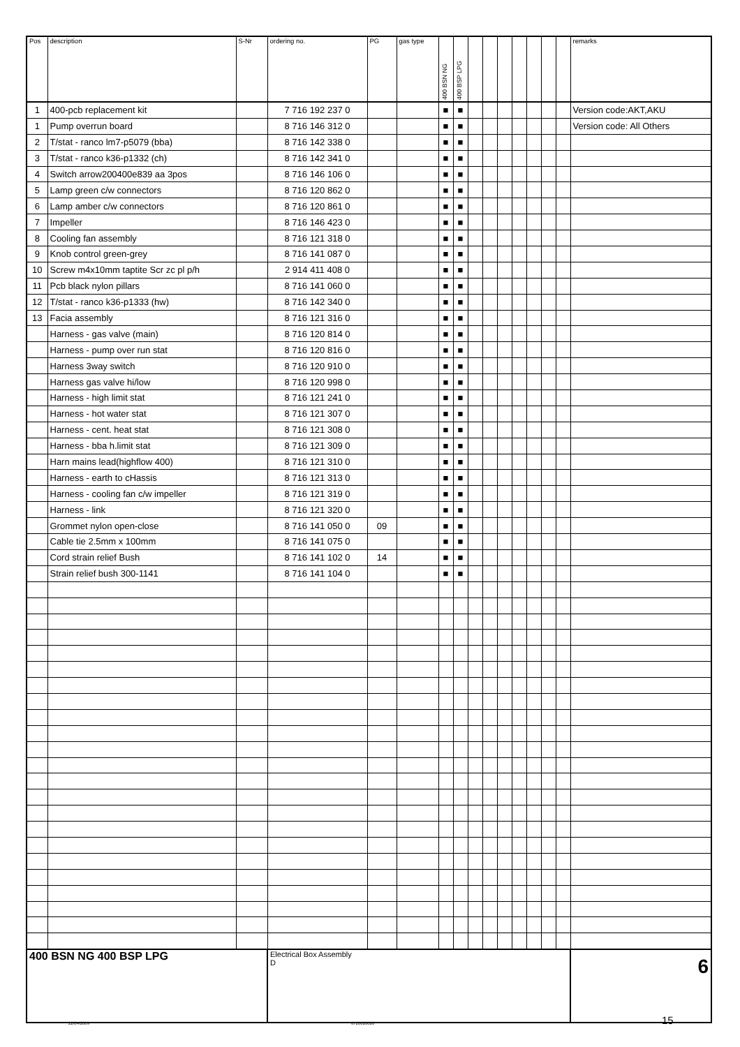| Pos | description | S-Nr | ordering no. | PG | gas type | 400 BSN NG | 400 BSP LPG | | | | | | | | remarks |
| --- | --- | --- | --- | --- | --- | --- | --- | --- | --- | --- | --- | --- | --- | --- | --- |
| 1 | 400-pcb replacement kit | | 7 716 192 237 0 | | | ■ | ■ | | | | | | | | Version code:AKT,AKU |
| 1 | Pump overrun board | | 8 716 146 312 0 | | | ■ | ■ | | | | | | | | Version code: All Others |
| 2 | T/stat - ranco lm7-p5079 (bba) | | 8 716 142 338 0 | | | ■ | ■ | | | | | | | | |
| 3 | T/stat - ranco k36-p1332 (ch) | | 8 716 142 341 0 | | | ■ | ■ | | | | | | | | |
| 4 | Switch arrow200400e839 aa 3pos | | 8 716 146 106 0 | | | ■ | ■ | | | | | | | | |
| 5 | Lamp green c/w connectors | | 8 716 120 862 0 | | | ■ | ■ | | | | | | | | |
| 6 | Lamp amber c/w connectors | | 8 716 120 861 0 | | | ■ | ■ | | | | | | | | |
| 7 | Impeller | | 8 716 146 423 0 | | | ■ | ■ | | | | | | | | |
| 8 | Cooling fan assembly | | 8 716 121 318 0 | | | ■ | ■ | | | | | | | | |
| 9 | Knob control green-grey | | 8 716 141 087 0 | | | ■ | ■ | | | | | | | | |
| 10 | Screw m4x10mm taptite Scr zc pl p/h | | 2 914 411 408 0 | | | ■ | ■ | | | | | | | | |
| 11 | Pcb black nylon pillars | | 8 716 141 060 0 | | | ■ | ■ | | | | | | | | |
| 12 | T/stat - ranco k36-p1333 (hw) | | 8 716 142 340 0 | | | ■ | ■ | | | | | | | | |
| 13 | Facia assembly | | 8 716 121 316 0 | | | ■ | ■ | | | | | | | | |
| | Harness - gas valve (main) | | 8 716 120 814 0 | | | ■ | ■ | | | | | | | | |
| | Harness - pump over run stat | | 8 716 120 816 0 | | | ■ | ■ | | | | | | | | |
| | Harness 3way switch | | 8 716 120 910 0 | | | ■ | ■ | | | | | | | | |
| | Harness gas valve hi/low | | 8 716 120 998 0 | | | ■ | ■ | | | | | | | | |
| | Harness - high limit stat | | 8 716 121 241 0 | | | ■ | ■ | | | | | | | | |
| | Harness - hot water stat | | 8 716 121 307 0 | | | ■ | ■ | | | | | | | | |
| | Harness - cent. heat stat | | 8 716 121 308 0 | | | ■ | ■ | | | | | | | | |
| | Harness - bba h.limit stat | | 8 716 121 309 0 | | | ■ | ■ | | | | | | | | |
| | Harn mains lead(highflow 400) | | 8 716 121 310 0 | | | ■ | ■ | | | | | | | | |
| | Harness - earth to cHassis | | 8 716 121 313 0 | | | ■ | ■ | | | | | | | | |
| | Harness - cooling fan c/w impeller | | 8 716 121 319 0 | | | ■ | ■ | | | | | | | | |
| | Harness - link | | 8 716 121 320 0 | | | ■ | ■ | | | | | | | | |
| | Grommet nylon open-close | | 8 716 141 050 0 | 09 | | ■ | ■ | | | | | | | | |
| | Cable tie 2.5mm x 100mm | | 8 716 141 075 0 | | | ■ | ■ | | | | | | | | |
| | Cord strain relief Bush | | 8 716 141 102 0 | 14 | | ■ | ■ | | | | | | | | |
| | Strain relief bush 300-1141 | | 8 716 141 104 0 | | | ■ | ■ | | | | | | | | |
| 400 BSN NG 400 BSP LPG | | | Electrical Box Assembly D | | | | | | | | | | | | 6 |
22/04/2009 6720620026 15